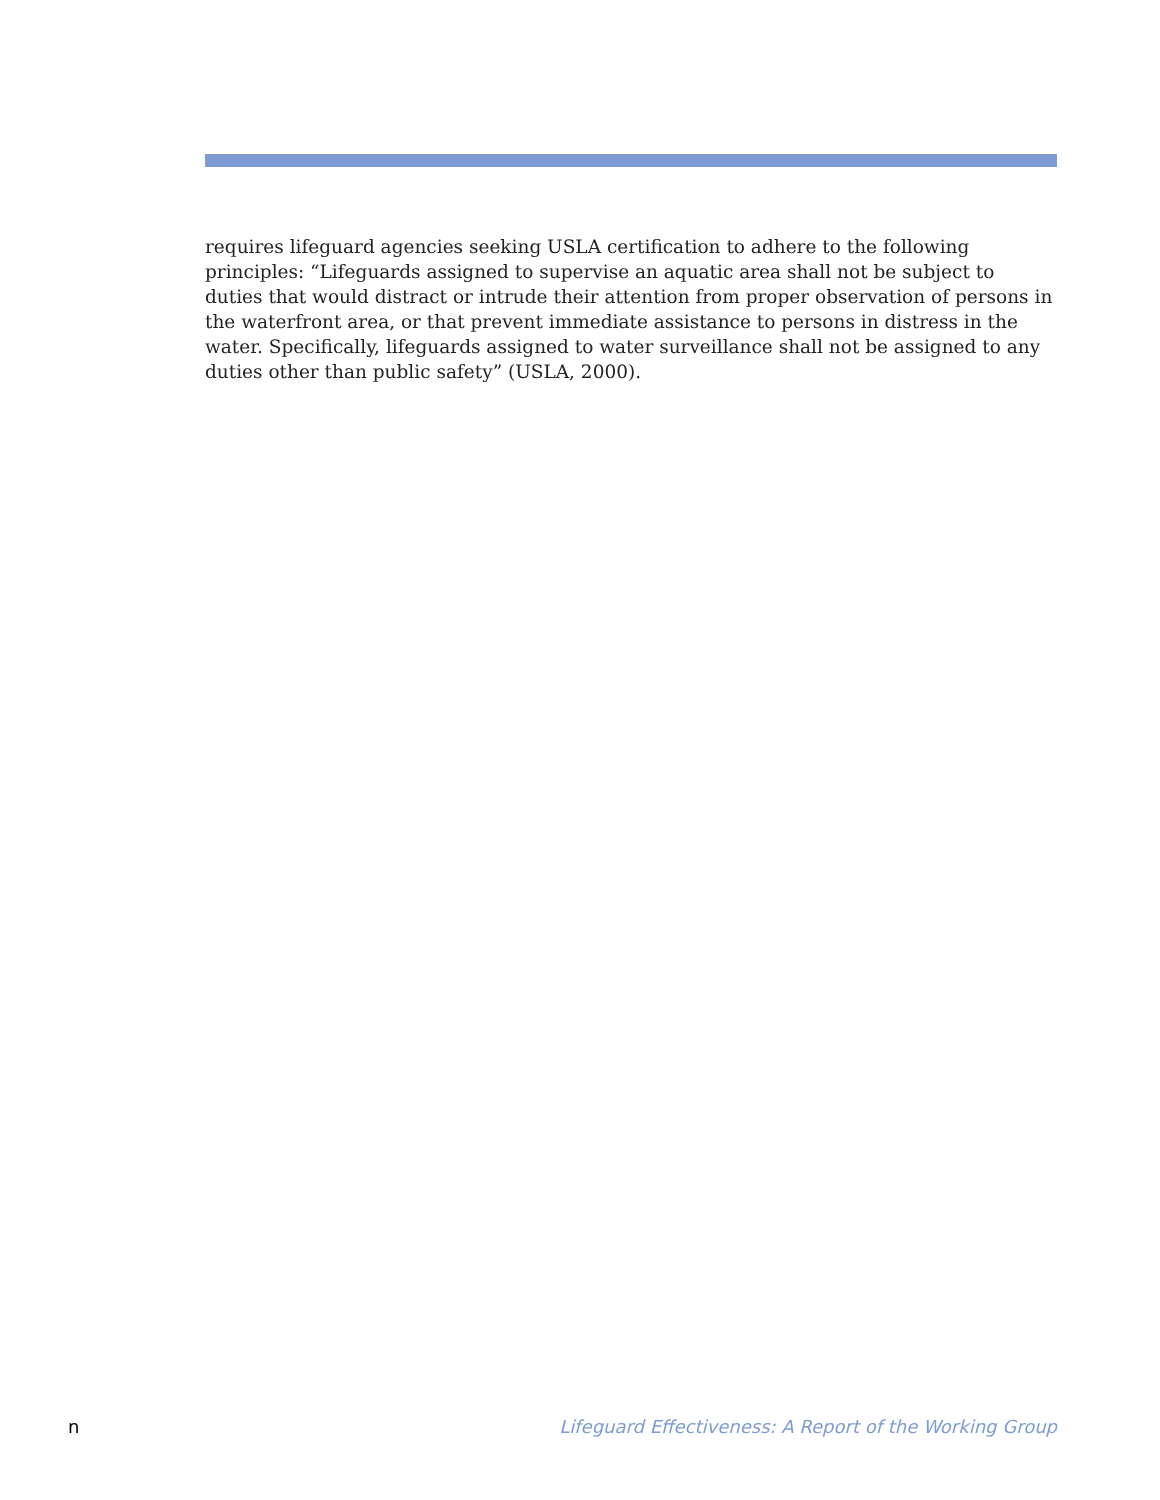requires lifeguard agencies seeking USLA certification to adhere to the following principles: “Lifeguards assigned to supervise an aquatic area shall not be subject to duties that would distract or intrude their attention from proper observation of persons in the waterfront area, or that prevent immediate assistance to persons in distress in the water. Specifically, lifeguards assigned to water surveillance shall not be assigned to any duties other than public safety” (USLA, 2000).
n Lifeguard Effectiveness: A Report of the Working Group